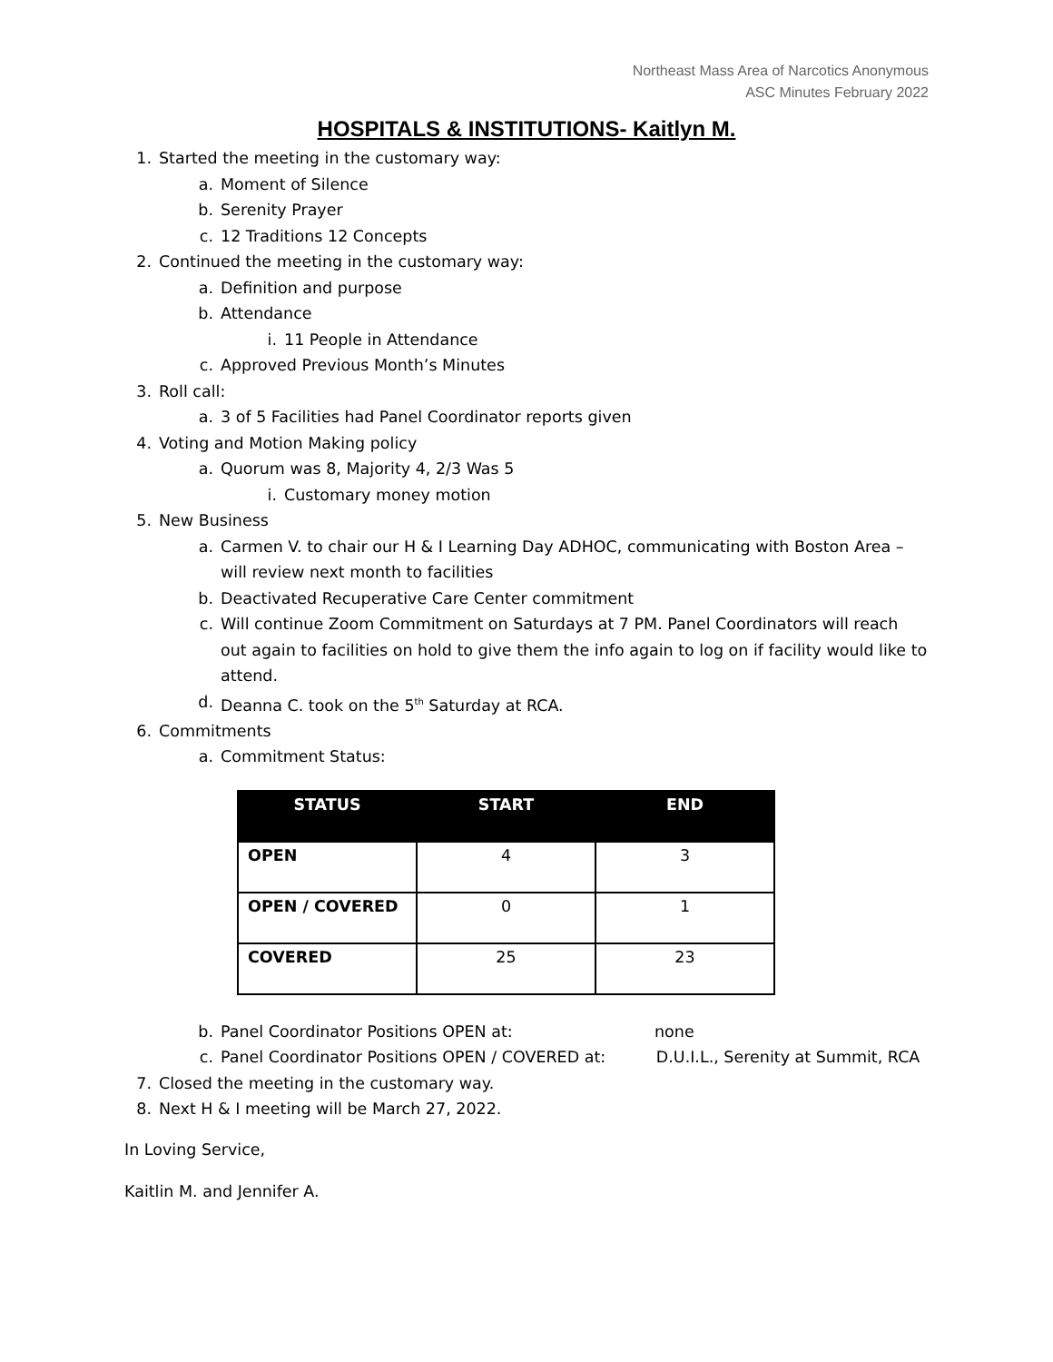Northeast Mass Area of Narcotics Anonymous
ASC Minutes February 2022
HOSPITALS & INSTITUTIONS- Kaitlyn M.
1. Started the meeting in the customary way:
a. Moment of Silence
b. Serenity Prayer
c. 12 Traditions 12 Concepts
2. Continued the meeting in the customary way:
a. Definition and purpose
b. Attendance
i. 11 People in Attendance
c. Approved Previous Month’s Minutes
3. Roll call:
a. 3 of 5 Facilities had Panel Coordinator reports given
4. Voting and Motion Making policy
a. Quorum was 8, Majority 4, 2/3 Was 5
i. Customary money motion
5. New Business
a. Carmen V. to chair our H & I Learning Day ADHOC, communicating with Boston Area – will review next month to facilities
b. Deactivated Recuperative Care Center commitment
c. Will continue Zoom Commitment on Saturdays at 7 PM. Panel Coordinators will reach out again to facilities on hold to give them the info again to log on if facility would like to attend.
d. Deanna C. took on the 5<sup>th</sup> Saturday at RCA.
6. Commitments
a. Commitment Status:
| STATUS | START | END |
| --- | --- | --- |
| OPEN | 4 | 3 |
| OPEN / COVERED | 0 | 1 |
| COVERED | 25 | 23 |
b. Panel Coordinator Positions OPEN at: none
c. Panel Coordinator Positions OPEN / COVERED at: D.U.I.L., Serenity at Summit, RCA
7. Closed the meeting in the customary way.
8. Next H & I meeting will be March 27, 2022.
In Loving Service,
Kaitlin M. and Jennifer A.